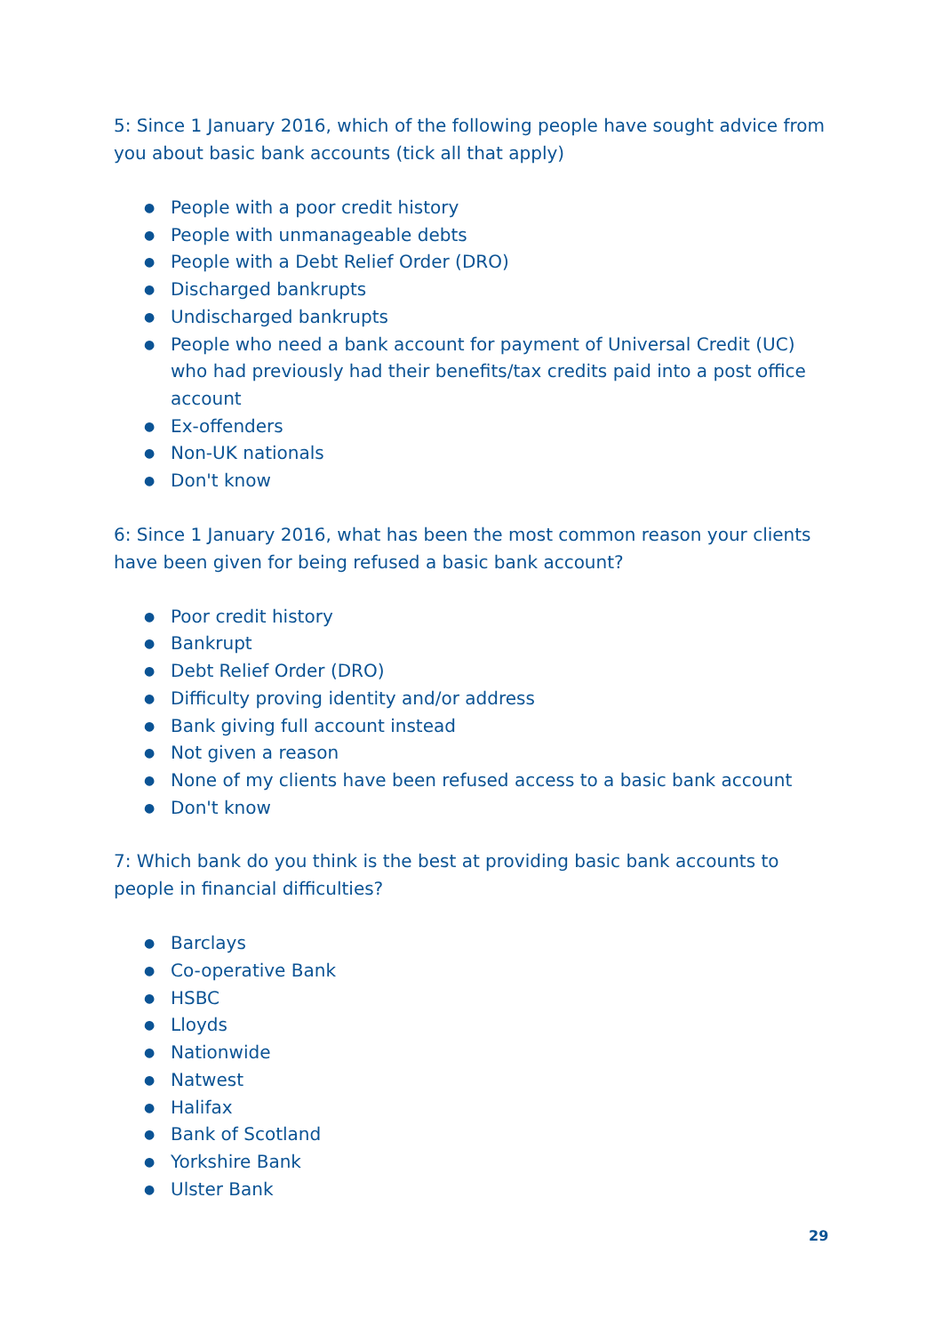5: Since 1 January 2016, which of the following people have sought advice from you about basic bank accounts (tick all that apply)
● People with a poor credit history
● People with unmanageable debts
● People with a Debt Relief Order (DRO)
● Discharged bankrupts
● Undischarged bankrupts
● People who need a bank account for payment of Universal Credit (UC) who had previously had their benefits/tax credits paid into a post office account
● Ex-offenders
● Non-UK nationals
● Don't know
6: Since 1 January 2016, what has been the most common reason your clients have been given for being refused a basic bank account?
● Poor credit history
● Bankrupt
● Debt Relief Order (DRO)
● Difficulty proving identity and/or address
● Bank giving full account instead
● Not given a reason
● None of my clients have been refused access to a basic bank account
● Don't know
7: Which bank do you think is the best at providing basic bank accounts to people in financial difficulties?
● Barclays
● Co-operative Bank
● HSBC
● Lloyds
● Nationwide
● Natwest
● Halifax
● Bank of Scotland
● Yorkshire Bank
● Ulster Bank
29